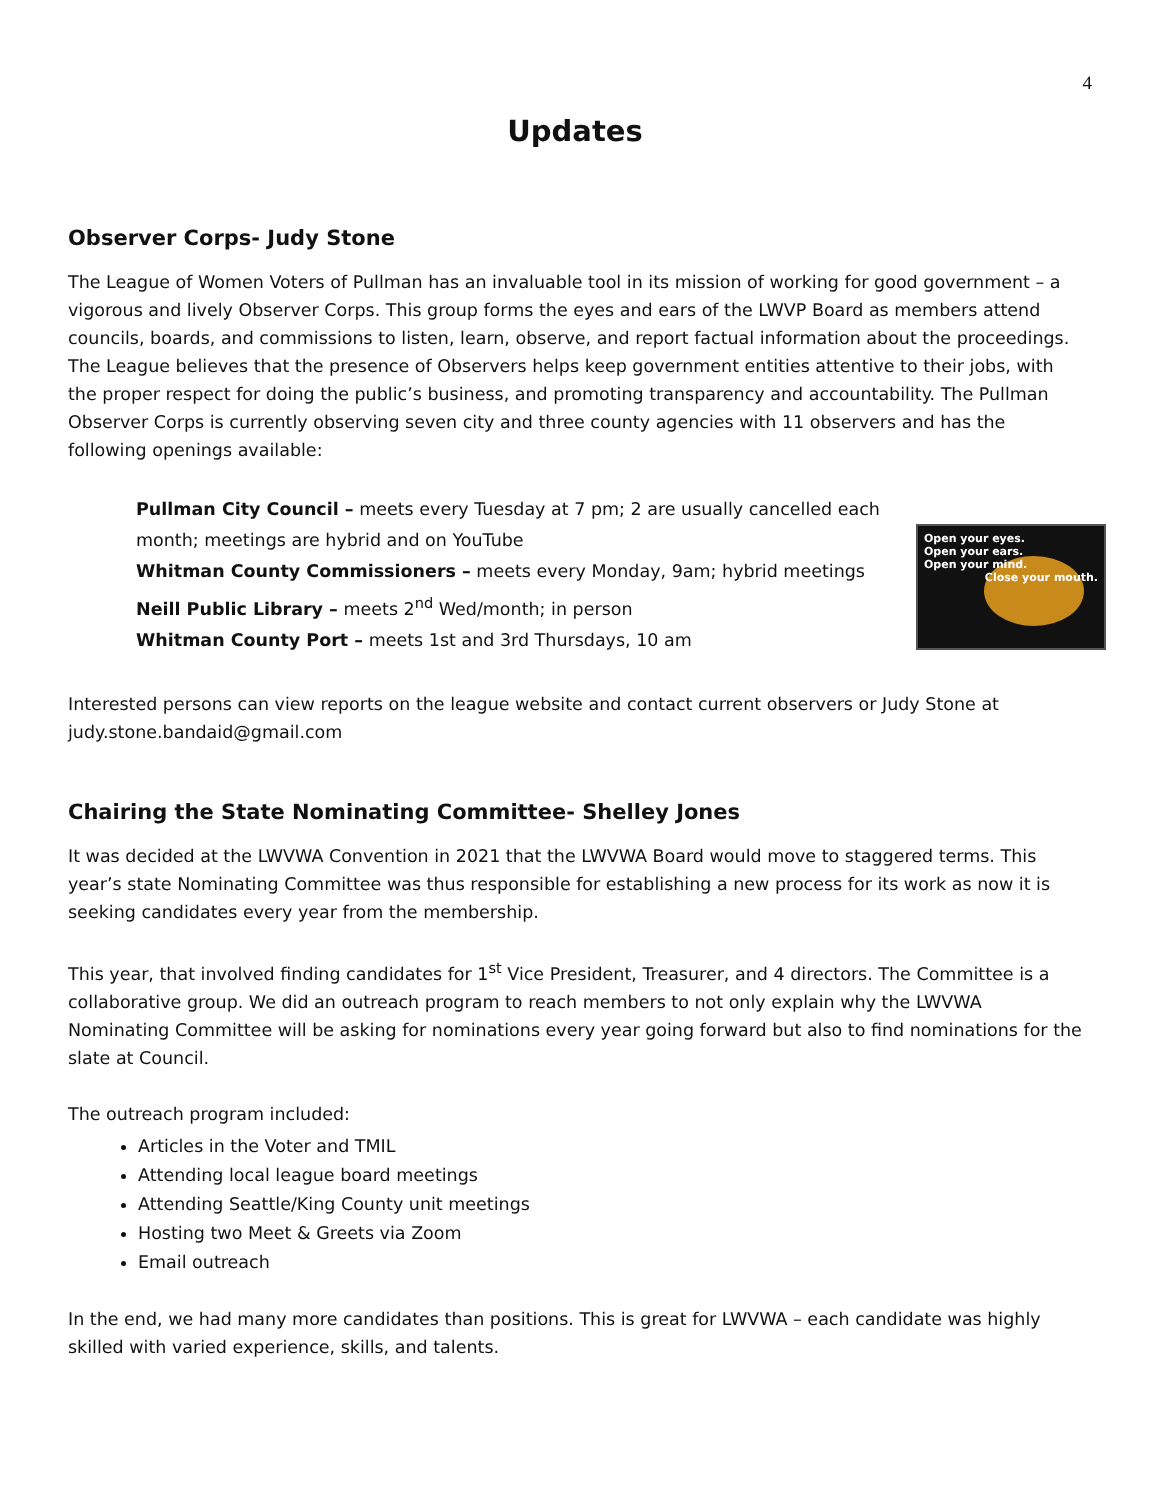4
Updates
Observer Corps- Judy Stone
The League of Women Voters of Pullman has an invaluable tool in its mission of working for good government – a vigorous and lively Observer Corps. This group forms the eyes and ears of the LWVP Board as members attend councils, boards, and commissions to listen, learn, observe, and report factual information about the proceedings. The League believes that the presence of Observers helps keep government entities attentive to their jobs, with the proper respect for doing the public’s business, and promoting transparency and accountability. The Pullman Observer Corps is currently observing seven city and three county agencies with 11 observers and has the following openings available:
Open your eyes.
Open your ears.
Open your mind.
Close your mouth.
Pullman City Council – meets every Tuesday at 7 pm; 2 are usually cancelled each month; meetings are hybrid and on YouTube
Whitman County Commissioners – meets every Monday, 9am; hybrid meetings
Neill Public Library – meets 2<sup>nd</sup> Wed/month; in person
Whitman County Port – meets 1st and 3rd Thursdays, 10 am
Interested persons can view reports on the league website and contact current observers or Judy Stone at judy.stone.bandaid@gmail.com
Chairing the State Nominating Committee- Shelley Jones
It was decided at the LWVWA Convention in 2021 that the LWVWA Board would move to staggered terms. This year’s state Nominating Committee was thus responsible for establishing a new process for its work as now it is seeking candidates every year from the membership.
This year, that involved finding candidates for 1<sup>st</sup> Vice President, Treasurer, and 4 directors. The Committee is a collaborative group. We did an outreach program to reach members to not only explain why the LWVWA Nominating Committee will be asking for nominations every year going forward but also to find nominations for the slate at Council.
The outreach program included:
Articles in the Voter and TMIL
Attending local league board meetings
Attending Seattle/King County unit meetings
Hosting two Meet & Greets via Zoom
Email outreach
In the end, we had many more candidates than positions. This is great for LWVWA – each candidate was highly skilled with varied experience, skills, and talents.